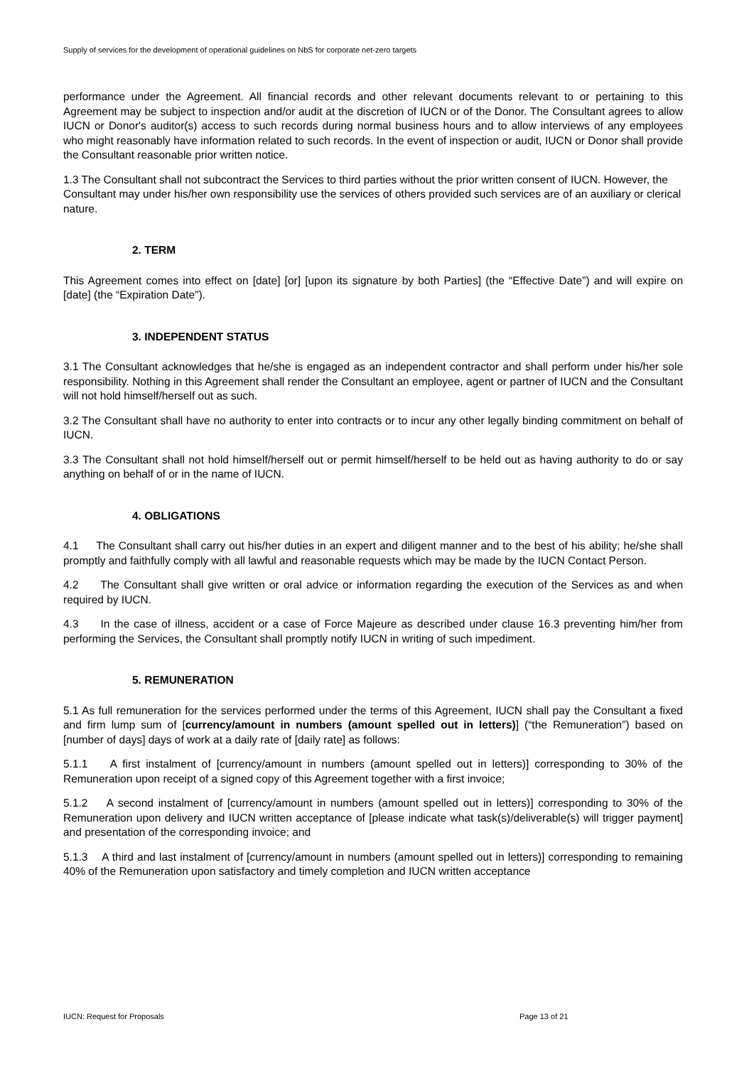Supply of services for the development of operational guidelines on NbS for corporate net-zero targets
performance under the Agreement. All financial records and other relevant documents relevant to or pertaining to this Agreement may be subject to inspection and/or audit at the discretion of IUCN or of the Donor. The Consultant agrees to allow IUCN or Donor's auditor(s) access to such records during normal business hours and to allow interviews of any employees who might reasonably have information related to such records. In the event of inspection or audit, IUCN or Donor shall provide the Consultant reasonable prior written notice.
1.3 The Consultant shall not subcontract the Services to third parties without the prior written consent of IUCN. However, the Consultant may under his/her own responsibility use the services of others provided such services are of an auxiliary or clerical nature.
2. TERM
This Agreement comes into effect on [date] [or] [upon its signature by both Parties] (the “Effective Date”) and will expire on [date] (the “Expiration Date”).
3. INDEPENDENT STATUS
3.1 The Consultant acknowledges that he/she is engaged as an independent contractor and shall perform under his/her sole responsibility. Nothing in this Agreement shall render the Consultant an employee, agent or partner of IUCN and the Consultant will not hold himself/herself out as such.
3.2 The Consultant shall have no authority to enter into contracts or to incur any other legally binding commitment on behalf of IUCN.
3.3 The Consultant shall not hold himself/herself out or permit himself/herself to be held out as having authority to do or say anything on behalf of or in the name of IUCN.
4. OBLIGATIONS
4.1 The Consultant shall carry out his/her duties in an expert and diligent manner and to the best of his ability; he/she shall promptly and faithfully comply with all lawful and reasonable requests which may be made by the IUCN Contact Person.
4.2 The Consultant shall give written or oral advice or information regarding the execution of the Services as and when required by IUCN.
4.3 In the case of illness, accident or a case of Force Majeure as described under clause 16.3 preventing him/her from performing the Services, the Consultant shall promptly notify IUCN in writing of such impediment.
5. REMUNERATION
5.1 As full remuneration for the services performed under the terms of this Agreement, IUCN shall pay the Consultant a fixed and firm lump sum of [currency/amount in numbers (amount spelled out in letters)] (“the Remuneration”) based on [number of days] days of work at a daily rate of [daily rate] as follows:
5.1.1 A first instalment of [currency/amount in numbers (amount spelled out in letters)] corresponding to 30% of the Remuneration upon receipt of a signed copy of this Agreement together with a first invoice;
5.1.2 A second instalment of [currency/amount in numbers (amount spelled out in letters)] corresponding to 30% of the Remuneration upon delivery and IUCN written acceptance of [please indicate what task(s)/deliverable(s) will trigger payment] and presentation of the corresponding invoice; and
5.1.3 A third and last instalment of [currency/amount in numbers (amount spelled out in letters)] corresponding to remaining 40% of the Remuneration upon satisfactory and timely completion and IUCN written acceptance
IUCN: Request for Proposals Page 13 of 21